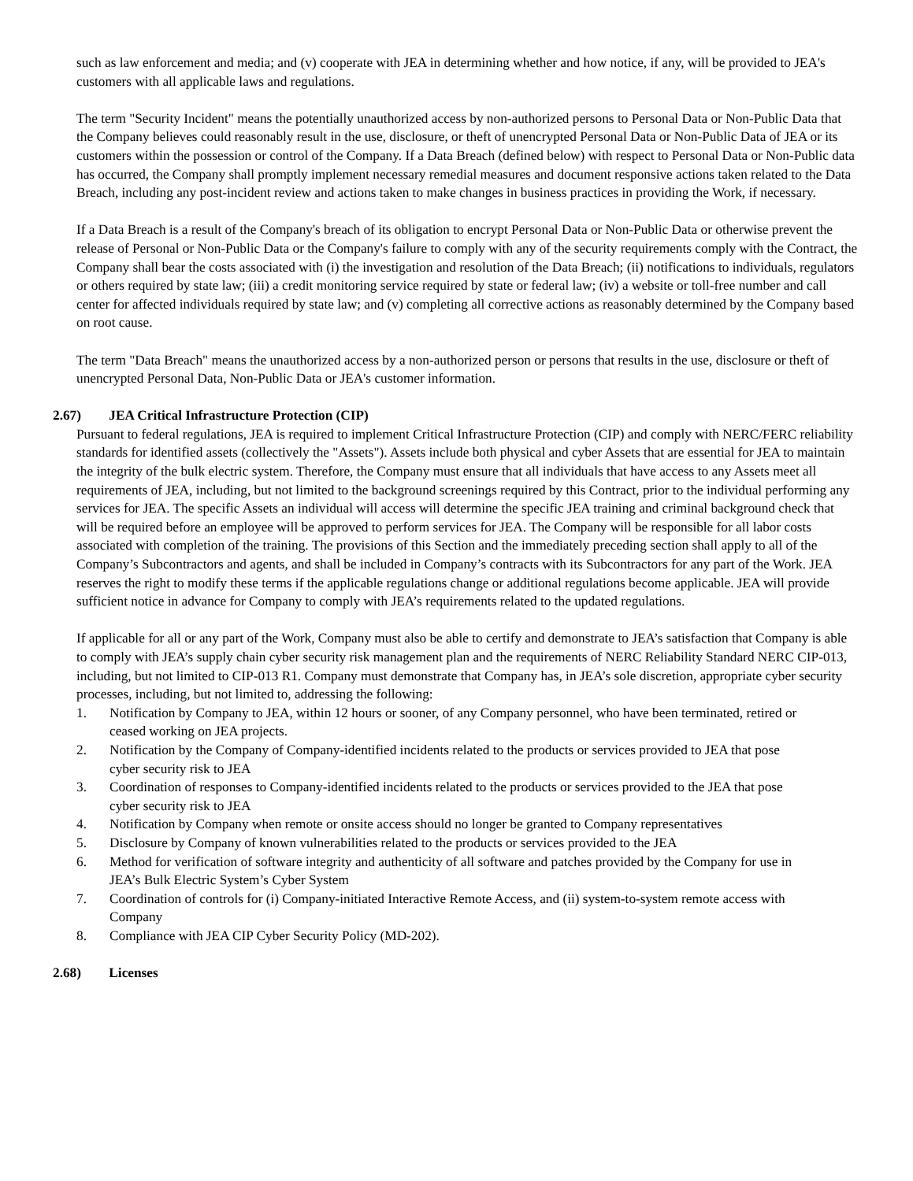such as law enforcement and media; and (v) cooperate with JEA in determining whether and how notice, if any, will be provided to JEA's customers with all applicable laws and regulations.
The term "Security Incident" means the potentially unauthorized access by non-authorized persons to Personal Data or Non-Public Data that the Company believes could reasonably result in the use, disclosure, or theft of unencrypted Personal Data or Non-Public Data of JEA or its customers within the possession or control of the Company. If a Data Breach (defined below) with respect to Personal Data or Non-Public data has occurred, the Company shall promptly implement necessary remedial measures and document responsive actions taken related to the Data Breach, including any post-incident review and actions taken to make changes in business practices in providing the Work, if necessary.
If a Data Breach is a result of the Company's breach of its obligation to encrypt Personal Data or Non-Public Data or otherwise prevent the release of Personal or Non-Public Data or the Company's failure to comply with any of the security requirements comply with the Contract, the Company shall bear the costs associated with (i) the investigation and resolution of the Data Breach; (ii) notifications to individuals, regulators or others required by state law; (iii) a credit monitoring service required by state or federal law; (iv) a website or toll-free number and call center for affected individuals required by state law; and (v) completing all corrective actions as reasonably determined by the Company based on root cause.
The term "Data Breach" means the unauthorized access by a non-authorized person or persons that results in the use, disclosure or theft of unencrypted Personal Data, Non-Public Data or JEA's customer information.
2.67) JEA Critical Infrastructure Protection (CIP)
Pursuant to federal regulations, JEA is required to implement Critical Infrastructure Protection (CIP) and comply with NERC/FERC reliability standards for identified assets (collectively the "Assets"). Assets include both physical and cyber Assets that are essential for JEA to maintain the integrity of the bulk electric system. Therefore, the Company must ensure that all individuals that have access to any Assets meet all requirements of JEA, including, but not limited to the background screenings required by this Contract, prior to the individual performing any services for JEA. The specific Assets an individual will access will determine the specific JEA training and criminal background check that will be required before an employee will be approved to perform services for JEA. The Company will be responsible for all labor costs associated with completion of the training. The provisions of this Section and the immediately preceding section shall apply to all of the Company’s Subcontractors and agents, and shall be included in Company’s contracts with its Subcontractors for any part of the Work. JEA reserves the right to modify these terms if the applicable regulations change or additional regulations become applicable. JEA will provide sufficient notice in advance for Company to comply with JEA’s requirements related to the updated regulations.
If applicable for all or any part of the Work, Company must also be able to certify and demonstrate to JEA’s satisfaction that Company is able to comply with JEA’s supply chain cyber security risk management plan and the requirements of NERC Reliability Standard NERC CIP-013, including, but not limited to CIP-013 R1. Company must demonstrate that Company has, in JEA’s sole discretion, appropriate cyber security processes, including, but not limited to, addressing the following:
1. Notification by Company to JEA, within 12 hours or sooner, of any Company personnel, who have been terminated, retired or ceased working on JEA projects.
2. Notification by the Company of Company-identified incidents related to the products or services provided to JEA that pose cyber security risk to JEA
3. Coordination of responses to Company-identified incidents related to the products or services provided to the JEA that pose cyber security risk to JEA
4. Notification by Company when remote or onsite access should no longer be granted to Company representatives
5. Disclosure by Company of known vulnerabilities related to the products or services provided to the JEA
6. Method for verification of software integrity and authenticity of all software and patches provided by the Company for use in JEA’s Bulk Electric System’s Cyber System
7. Coordination of controls for (i) Company-initiated Interactive Remote Access, and (ii) system-to-system remote access with Company
8. Compliance with JEA CIP Cyber Security Policy (MD-202).
2.68) Licenses